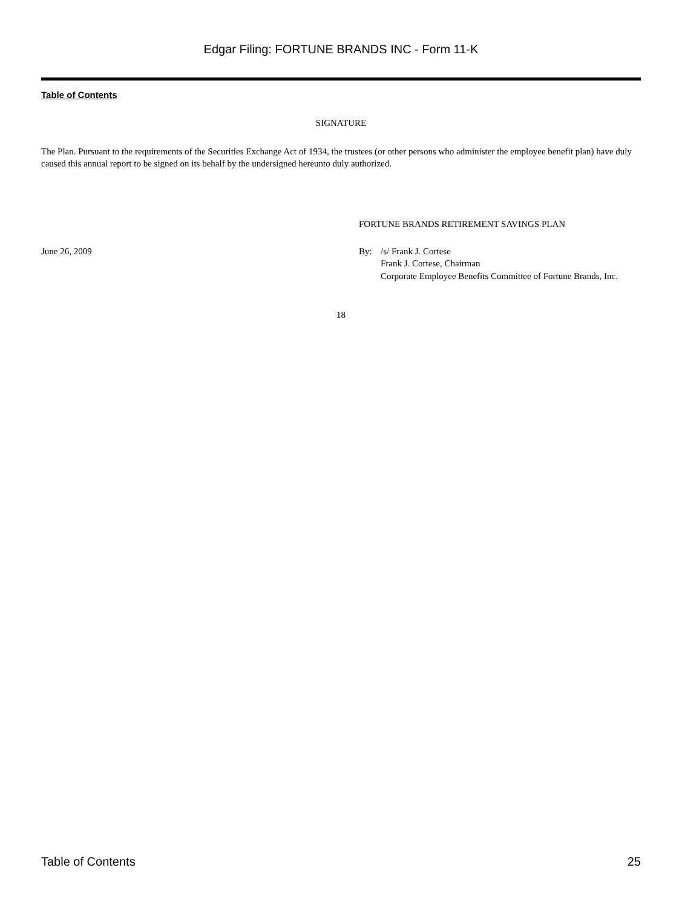Edgar Filing: FORTUNE BRANDS INC - Form 11-K
Table of Contents
SIGNATURE
The Plan. Pursuant to the requirements of the Securities Exchange Act of 1934, the trustees (or other persons who administer the employee benefit plan) have duly caused this annual report to be signed on its behalf by the undersigned hereunto duly authorized.
FORTUNE BRANDS RETIREMENT SAVINGS PLAN
June 26, 2009 By: /s/ Frank J. Cortese
Frank J. Cortese, Chairman
Corporate Employee Benefits Committee of Fortune Brands, Inc.
18
Table of Contents 25